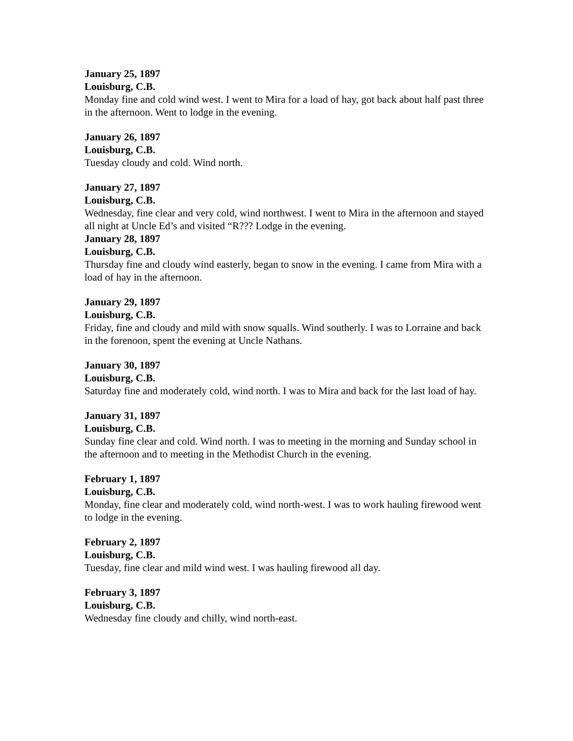January 25, 1897
Louisburg, C.B.
Monday fine and cold wind west. I went to Mira for a load of hay, got back about half past three in the afternoon. Went to lodge in the evening.
January 26, 1897
Louisburg, C.B.
Tuesday cloudy and cold. Wind north.
January 27, 1897
Louisburg, C.B.
Wednesday, fine clear and very cold, wind northwest. I went to Mira in the afternoon and stayed all night at Uncle Ed’s and visited “R??? Lodge in the evening.
January 28, 1897
Louisburg, C.B.
Thursday fine and cloudy wind easterly, began to snow in the evening. I came from Mira with a load of hay in the afternoon.
January 29, 1897
Louisburg, C.B.
Friday, fine and cloudy and mild with snow squalls. Wind southerly. I was to Lorraine and back in the forenoon, spent the evening at Uncle Nathans.
January 30, 1897
Louisburg, C.B.
Saturday fine and moderately cold, wind north. I was to Mira and back for the last load of hay.
January 31, 1897
Louisburg, C.B.
Sunday fine clear and cold. Wind north. I was to meeting in the morning and Sunday school in the afternoon and to meeting in the Methodist Church in the evening.
February 1, 1897
Louisburg, C.B.
Monday, fine clear and moderately cold, wind north-west. I was to work hauling firewood went to lodge in the evening.
February 2, 1897
Louisburg, C.B.
Tuesday, fine clear and mild wind west. I was hauling firewood all day.
February 3, 1897
Louisburg, C.B.
Wednesday fine cloudy and chilly, wind north-east.